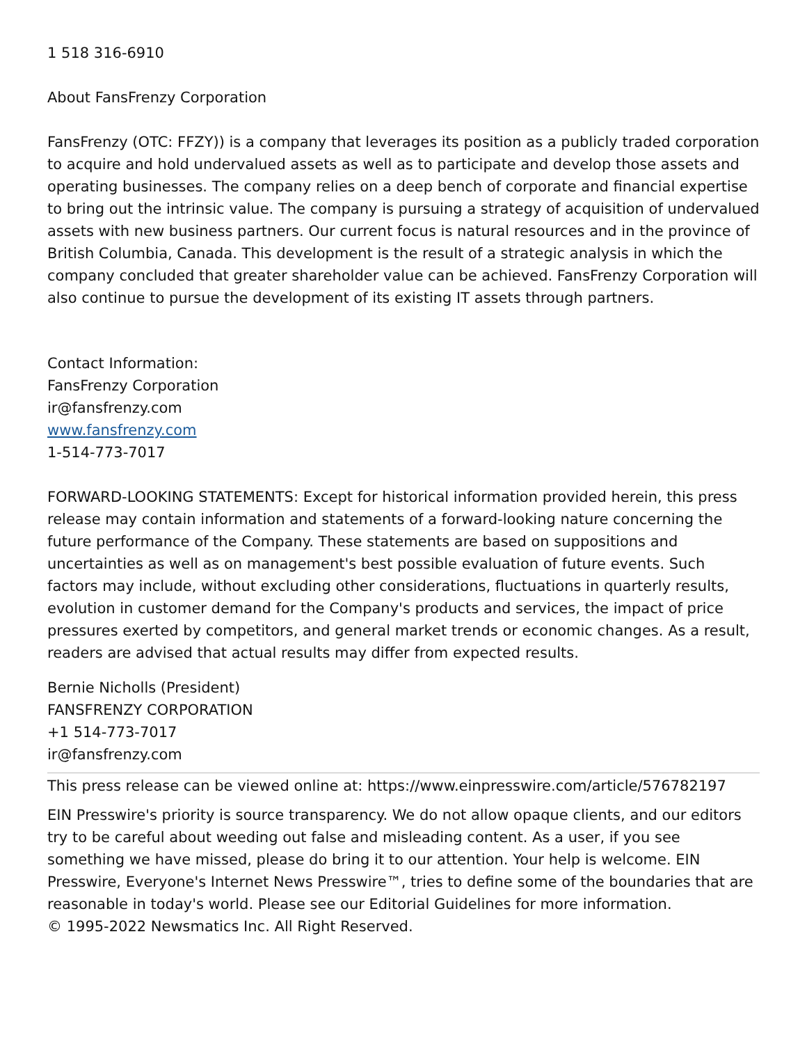1 518 316-6910
About FansFrenzy Corporation
FansFrenzy (OTC: FFZY)) is a company that leverages its position as a publicly traded corporation to acquire and hold undervalued assets as well as to participate and develop those assets and operating businesses. The company relies on a deep bench of corporate and financial expertise to bring out the intrinsic value. The company is pursuing a strategy of acquisition of undervalued assets with new business partners. Our current focus is natural resources and in the province of British Columbia, Canada. This development is the result of a strategic analysis in which the company concluded that greater shareholder value can be achieved. FansFrenzy Corporation will also continue to pursue the development of its existing IT assets through partners.
Contact Information:
FansFrenzy Corporation
ir@fansfrenzy.com
www.fansfrenzy.com
1-514-773-7017
FORWARD-LOOKING STATEMENTS: Except for historical information provided herein, this press release may contain information and statements of a forward-looking nature concerning the future performance of the Company. These statements are based on suppositions and uncertainties as well as on management's best possible evaluation of future events. Such factors may include, without excluding other considerations, fluctuations in quarterly results, evolution in customer demand for the Company's products and services, the impact of price pressures exerted by competitors, and general market trends or economic changes. As a result, readers are advised that actual results may differ from expected results.
Bernie Nicholls (President)
FANSFRENZY CORPORATION
+1 514-773-7017
ir@fansfrenzy.com
This press release can be viewed online at: https://www.einpresswire.com/article/576782197
EIN Presswire's priority is source transparency. We do not allow opaque clients, and our editors try to be careful about weeding out false and misleading content. As a user, if you see something we have missed, please do bring it to our attention. Your help is welcome. EIN Presswire, Everyone's Internet News Presswire™, tries to define some of the boundaries that are reasonable in today's world. Please see our Editorial Guidelines for more information.
© 1995-2022 Newsmatics Inc. All Right Reserved.